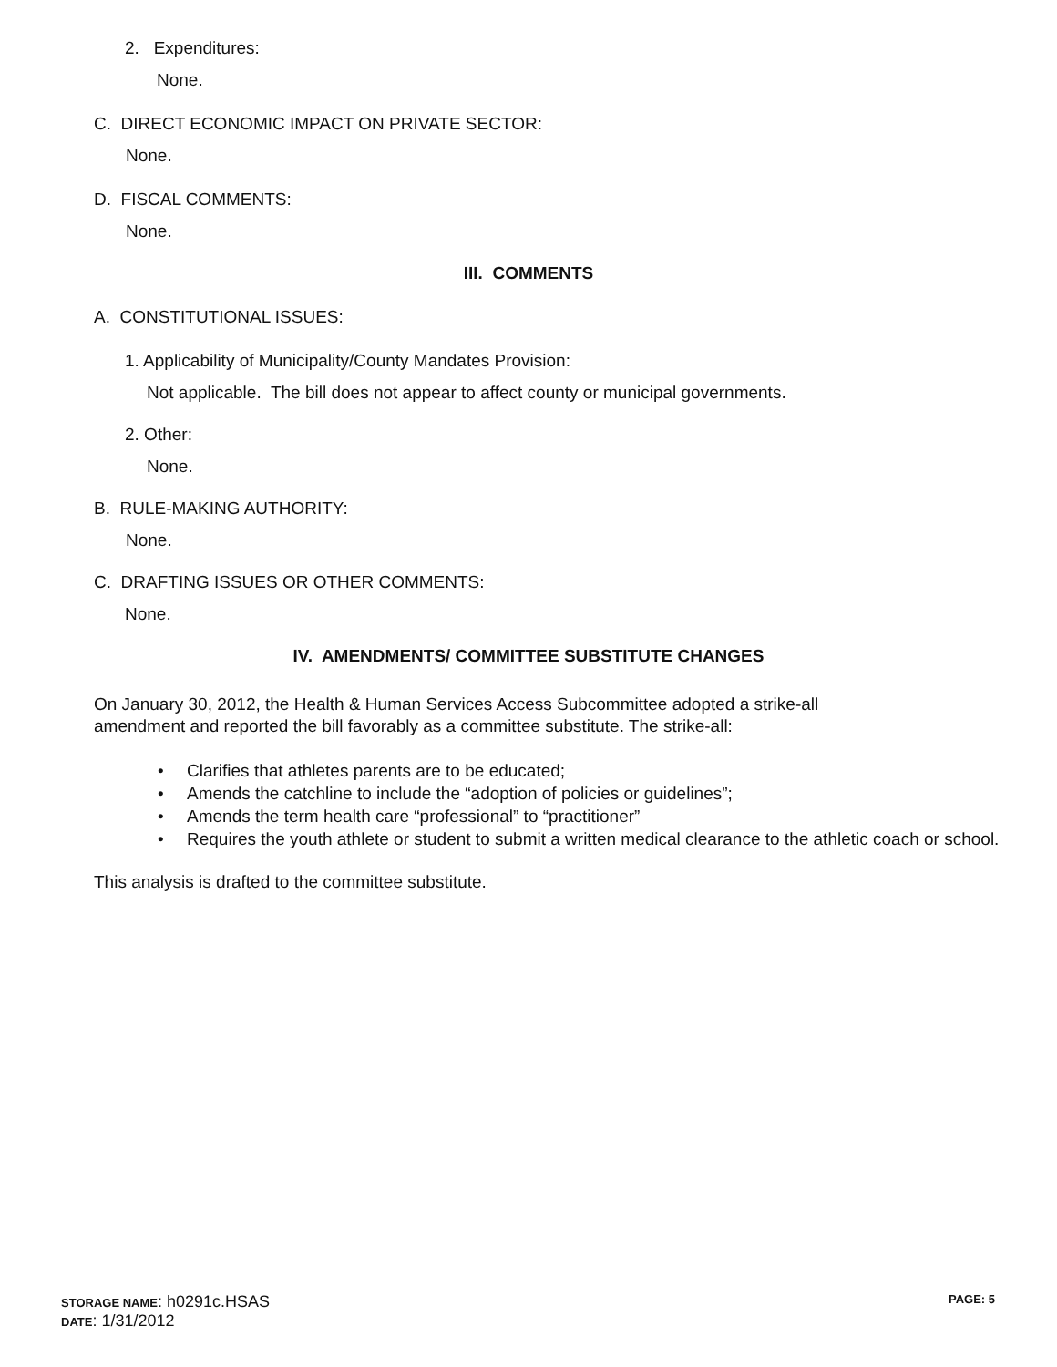2. Expenditures:
None.
C. DIRECT ECONOMIC IMPACT ON PRIVATE SECTOR:
None.
D. FISCAL COMMENTS:
None.
III. COMMENTS
A. CONSTITUTIONAL ISSUES:
1. Applicability of Municipality/County Mandates Provision:
Not applicable. The bill does not appear to affect county or municipal governments.
2. Other:
None.
B. RULE-MAKING AUTHORITY:
None.
C. DRAFTING ISSUES OR OTHER COMMENTS:
None.
IV. AMENDMENTS/ COMMITTEE SUBSTITUTE CHANGES
On January 30, 2012, the Health & Human Services Access Subcommittee adopted a strike-all amendment and reported the bill favorably as a committee substitute. The strike-all:
• Clarifies that athletes parents are to be educated;
• Amends the catchline to include the “adoption of policies or guidelines”;
• Amends the term health care “professional” to “practitioner”
• Requires the youth athlete or student to submit a written medical clearance to the athletic coach or school.
This analysis is drafted to the committee substitute.
STORAGE NAME: h0291c.HSAS PAGE: 5
DATE: 1/31/2012